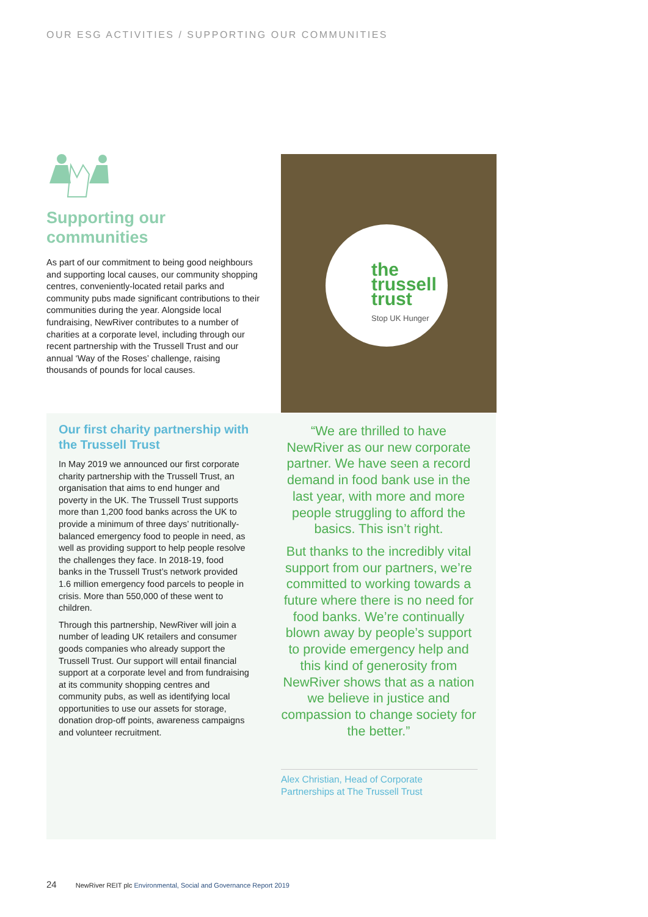OUR ESG ACTIVITIES / SUPPORTING OUR COMMUNITIES
Supporting our
communities
As part of our commitment to being good neighbours and supporting local causes, our community shopping centres, conveniently-located retail parks and community pubs made significant contributions to their communities during the year. Alongside local fundraising, NewRiver contributes to a number of charities at a corporate level, including through our recent partnership with the Trussell Trust and our annual ‘Way of the Roses’ challenge, raising thousands of pounds for local causes.
the
trussell
trust
Stop UK Hunger
Our first charity partnership with the Trussell Trust
In May 2019 we announced our first corporate charity partnership with the Trussell Trust, an organisation that aims to end hunger and poverty in the UK. The Trussell Trust supports more than 1,200 food banks across the UK to provide a minimum of three days’ nutritionally-balanced emergency food to people in need, as well as providing support to help people resolve the challenges they face. In 2018-19, food banks in the Trussell Trust’s network provided 1.6 million emergency food parcels to people in crisis. More than 550,000 of these went to children.
Through this partnership, NewRiver will join a number of leading UK retailers and consumer goods companies who already support the Trussell Trust. Our support will entail financial support at a corporate level and from fundraising at its community shopping centres and community pubs, as well as identifying local opportunities to use our assets for storage, donation drop-off points, awareness campaigns and volunteer recruitment.
“We are thrilled to have NewRiver as our new corporate partner. We have seen a record demand in food bank use in the last year, with more and more people struggling to afford the basics. This isn’t right.
But thanks to the incredibly vital support from our partners, we’re committed to working towards a future where there is no need for food banks. We’re continually blown away by people’s support to provide emergency help and this kind of generosity from NewRiver shows that as a nation we believe in justice and compassion to change society for the better.”
Alex Christian, Head of Corporate Partnerships at The Trussell Trust
24 NewRiver REIT plc Environmental, Social and Governance Report 2019